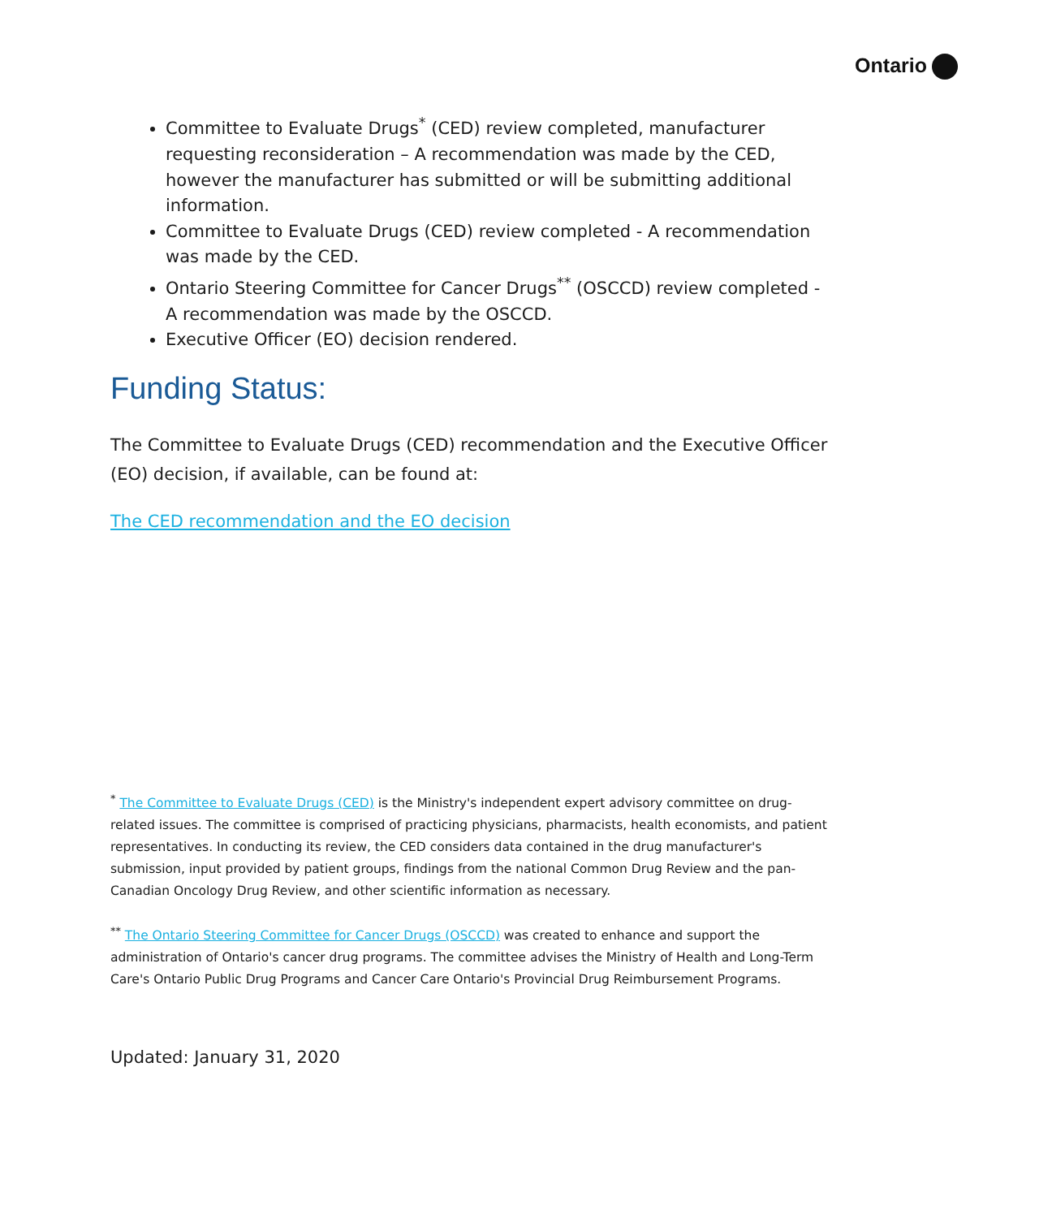Ontario
Committee to Evaluate Drugs<sup>*</sup> (CED) review completed, manufacturer requesting reconsideration – A recommendation was made by the CED, however the manufacturer has submitted or will be submitting additional information.
Committee to Evaluate Drugs (CED) review completed - A recommendation was made by the CED.
Ontario Steering Committee for Cancer Drugs<sup>**</sup> (OSCCD) review completed - A recommendation was made by the OSCCD.
Executive Officer (EO) decision rendered.
Funding Status:
The Committee to Evaluate Drugs (CED) recommendation and the Executive Officer (EO) decision, if available, can be found at:
The CED recommendation and the EO decision
<sup>*</sup> The Committee to Evaluate Drugs (CED) is the Ministry's independent expert advisory committee on drug-related issues. The committee is comprised of practicing physicians, pharmacists, health economists, and patient representatives. In conducting its review, the CED considers data contained in the drug manufacturer's submission, input provided by patient groups, findings from the national Common Drug Review and the pan-Canadian Oncology Drug Review, and other scientific information as necessary.
<sup>**</sup> The Ontario Steering Committee for Cancer Drugs (OSCCD) was created to enhance and support the administration of Ontario's cancer drug programs. The committee advises the Ministry of Health and Long-Term Care's Ontario Public Drug Programs and Cancer Care Ontario's Provincial Drug Reimbursement Programs.
Updated: January 31, 2020